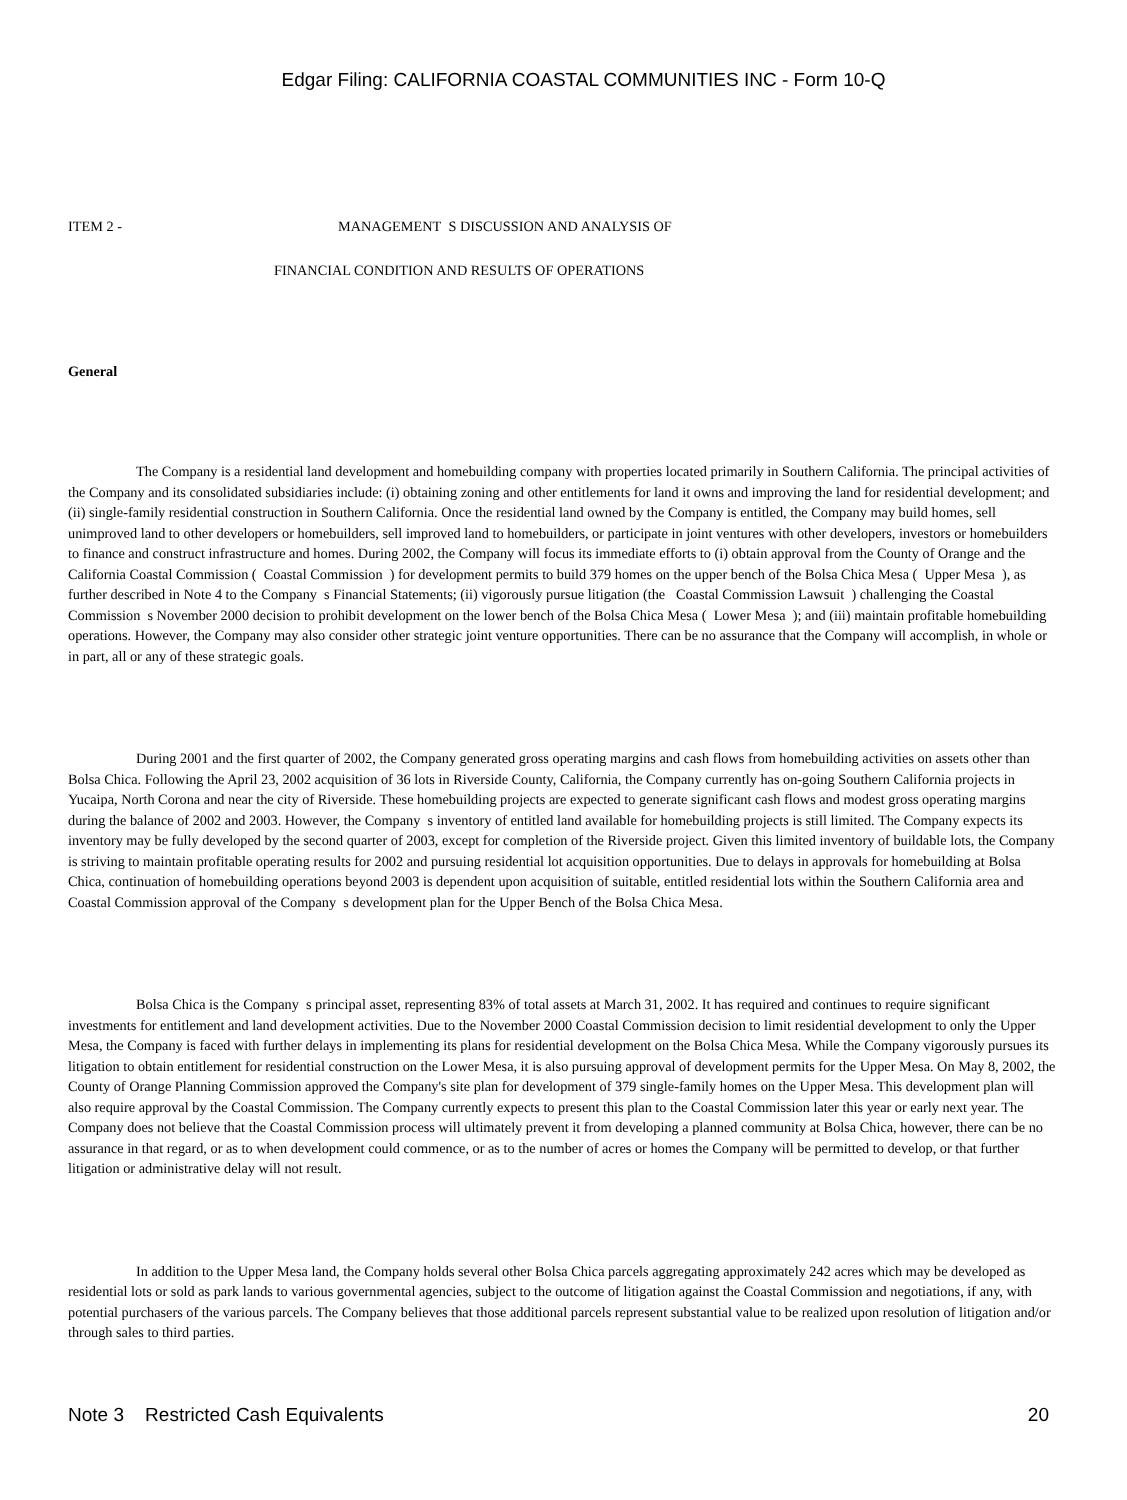Edgar Filing: CALIFORNIA COASTAL COMMUNITIES INC - Form 10-Q
ITEM 2 - MANAGEMENT S DISCUSSION AND ANALYSIS OF
FINANCIAL CONDITION AND RESULTS OF OPERATIONS
General
The Company is a residential land development and homebuilding company with properties located primarily in Southern California. The principal activities of the Company and its consolidated subsidiaries include: (i) obtaining zoning and other entitlements for land it owns and improving the land for residential development; and (ii) single-family residential construction in Southern California. Once the residential land owned by the Company is entitled, the Company may build homes, sell unimproved land to other developers or homebuilders, sell improved land to homebuilders, or participate in joint ventures with other developers, investors or homebuilders to finance and construct infrastructure and homes. During 2002, the Company will focus its immediate efforts to (i) obtain approval from the County of Orange and the California Coastal Commission ( Coastal Commission ) for development permits to build 379 homes on the upper bench of the Bolsa Chica Mesa ( Upper Mesa ), as further described in Note 4 to the Company s Financial Statements; (ii) vigorously pursue litigation (the Coastal Commission Lawsuit ) challenging the Coastal Commission s November 2000 decision to prohibit development on the lower bench of the Bolsa Chica Mesa ( Lower Mesa ); and (iii) maintain profitable homebuilding operations. However, the Company may also consider other strategic joint venture opportunities. There can be no assurance that the Company will accomplish, in whole or in part, all or any of these strategic goals.
During 2001 and the first quarter of 2002, the Company generated gross operating margins and cash flows from homebuilding activities on assets other than Bolsa Chica. Following the April 23, 2002 acquisition of 36 lots in Riverside County, California, the Company currently has on-going Southern California projects in Yucaipa, North Corona and near the city of Riverside. These homebuilding projects are expected to generate significant cash flows and modest gross operating margins during the balance of 2002 and 2003. However, the Company s inventory of entitled land available for homebuilding projects is still limited. The Company expects its inventory may be fully developed by the second quarter of 2003, except for completion of the Riverside project. Given this limited inventory of buildable lots, the Company is striving to maintain profitable operating results for 2002 and pursuing residential lot acquisition opportunities. Due to delays in approvals for homebuilding at Bolsa Chica, continuation of homebuilding operations beyond 2003 is dependent upon acquisition of suitable, entitled residential lots within the Southern California area and Coastal Commission approval of the Company s development plan for the Upper Bench of the Bolsa Chica Mesa.
Bolsa Chica is the Company s principal asset, representing 83% of total assets at March 31, 2002. It has required and continues to require significant investments for entitlement and land development activities. Due to the November 2000 Coastal Commission decision to limit residential development to only the Upper Mesa, the Company is faced with further delays in implementing its plans for residential development on the Bolsa Chica Mesa. While the Company vigorously pursues its litigation to obtain entitlement for residential construction on the Lower Mesa, it is also pursuing approval of development permits for the Upper Mesa. On May 8, 2002, the County of Orange Planning Commission approved the Company's site plan for development of 379 single-family homes on the Upper Mesa. This development plan will also require approval by the Coastal Commission. The Company currently expects to present this plan to the Coastal Commission later this year or early next year. The Company does not believe that the Coastal Commission process will ultimately prevent it from developing a planned community at Bolsa Chica, however, there can be no assurance in that regard, or as to when development could commence, or as to the number of acres or homes the Company will be permitted to develop, or that further litigation or administrative delay will not result.
In addition to the Upper Mesa land, the Company holds several other Bolsa Chica parcels aggregating approximately 242 acres which may be developed as residential lots or sold as park lands to various governmental agencies, subject to the outcome of litigation against the Coastal Commission and negotiations, if any, with potential purchasers of the various parcels. The Company believes that those additional parcels represent substantial value to be realized upon resolution of litigation and/or through sales to third parties.
Note 3 Restricted Cash Equivalents 20